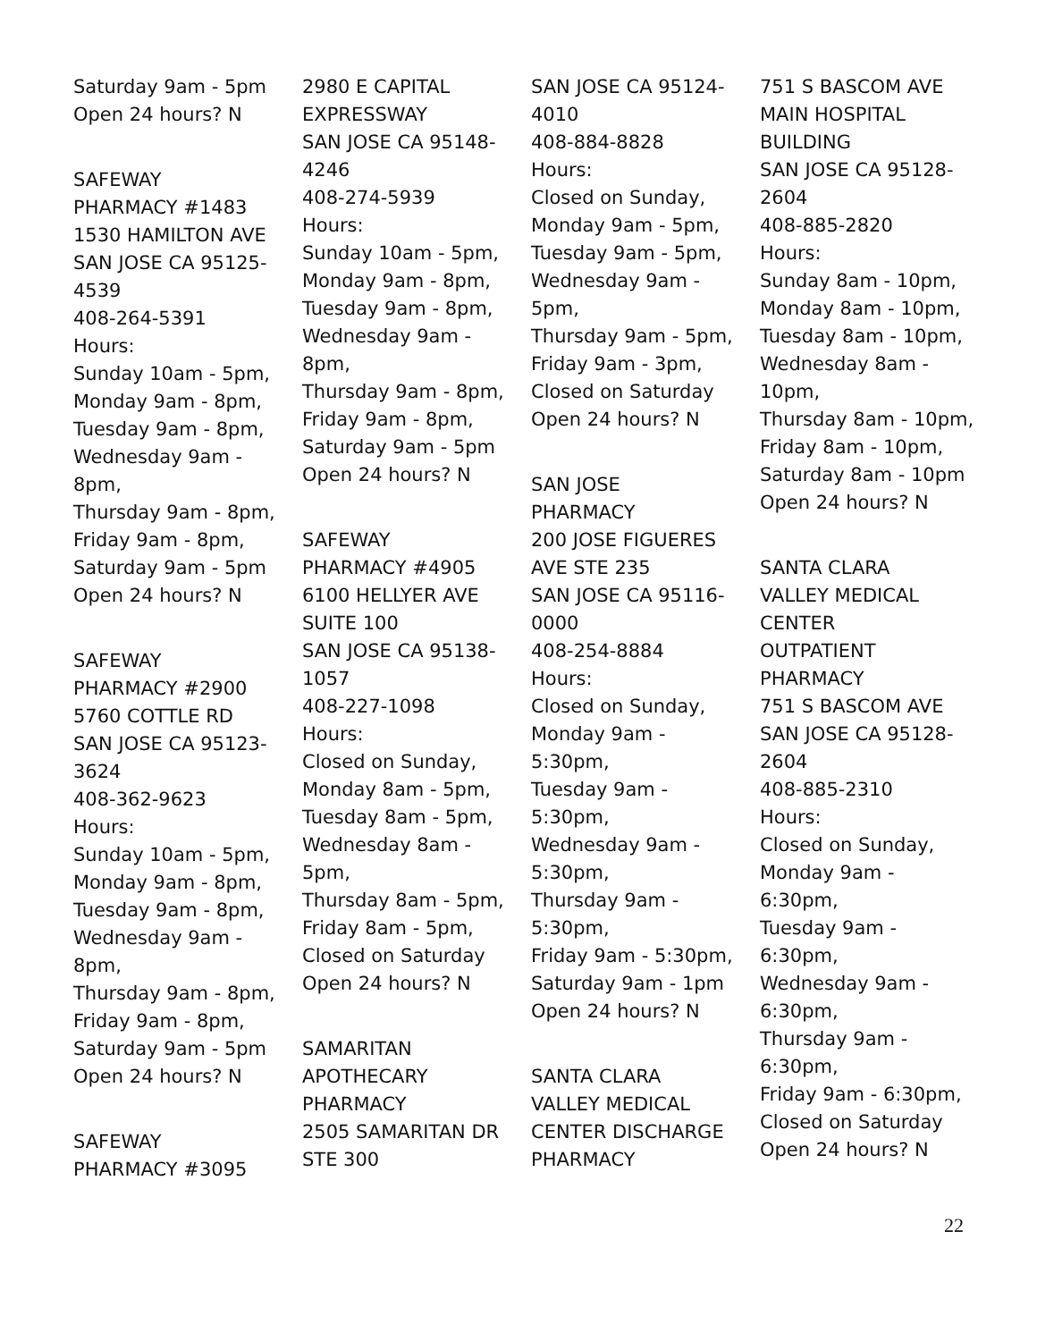Saturday 9am - 5pm
Open 24 hours? N
SAFEWAY
PHARMACY #1483
1530 HAMILTON AVE
SAN JOSE CA 95125-
4539
408-264-5391
Hours:
Sunday 10am - 5pm,
Monday 9am - 8pm,
Tuesday 9am - 8pm,
Wednesday 9am -
8pm,
Thursday 9am - 8pm,
Friday 9am - 8pm,
Saturday 9am - 5pm
Open 24 hours? N
SAFEWAY
PHARMACY #2900
5760 COTTLE RD
SAN JOSE CA 95123-
3624
408-362-9623
Hours:
Sunday 10am - 5pm,
Monday 9am - 8pm,
Tuesday 9am - 8pm,
Wednesday 9am -
8pm,
Thursday 9am - 8pm,
Friday 9am - 8pm,
Saturday 9am - 5pm
Open 24 hours? N
SAFEWAY
PHARMACY #3095
2980 E CAPITAL
EXPRESSWAY
SAN JOSE CA 95148-
4246
408-274-5939
Hours:
Sunday 10am - 5pm,
Monday 9am - 8pm,
Tuesday 9am - 8pm,
Wednesday 9am -
8pm,
Thursday 9am - 8pm,
Friday 9am - 8pm,
Saturday 9am - 5pm
Open 24 hours? N
SAFEWAY
PHARMACY #4905
6100 HELLYER AVE
SUITE 100
SAN JOSE CA 95138-
1057
408-227-1098
Hours:
Closed on Sunday,
Monday 8am - 5pm,
Tuesday 8am - 5pm,
Wednesday 8am -
5pm,
Thursday 8am - 5pm,
Friday 8am - 5pm,
Closed on Saturday
Open 24 hours? N
SAMARITAN
APOTHECARY
PHARMACY
2505 SAMARITAN DR
STE 300
SAN JOSE CA 95124-
4010
408-884-8828
Hours:
Closed on Sunday,
Monday 9am - 5pm,
Tuesday 9am - 5pm,
Wednesday 9am -
5pm,
Thursday 9am - 5pm,
Friday 9am - 3pm,
Closed on Saturday
Open 24 hours? N
SAN JOSE
PHARMACY
200 JOSE FIGUERES
AVE STE 235
SAN JOSE CA 95116-
0000
408-254-8884
Hours:
Closed on Sunday,
Monday 9am -
5:30pm,
Tuesday 9am -
5:30pm,
Wednesday 9am -
5:30pm,
Thursday 9am -
5:30pm,
Friday 9am - 5:30pm,
Saturday 9am - 1pm
Open 24 hours? N
SANTA CLARA
VALLEY MEDICAL
CENTER DISCHARGE
PHARMACY
751 S BASCOM AVE
MAIN HOSPITAL
BUILDING
SAN JOSE CA 95128-
2604
408-885-2820
Hours:
Sunday 8am - 10pm,
Monday 8am - 10pm,
Tuesday 8am - 10pm,
Wednesday 8am -
10pm,
Thursday 8am - 10pm,
Friday 8am - 10pm,
Saturday 8am - 10pm
Open 24 hours? N
SANTA CLARA
VALLEY MEDICAL
CENTER
OUTPATIENT
PHARMACY
751 S BASCOM AVE
SAN JOSE CA 95128-
2604
408-885-2310
Hours:
Closed on Sunday,
Monday 9am -
6:30pm,
Tuesday 9am -
6:30pm,
Wednesday 9am -
6:30pm,
Thursday 9am -
6:30pm,
Friday 9am - 6:30pm,
Closed on Saturday
Open 24 hours? N
22